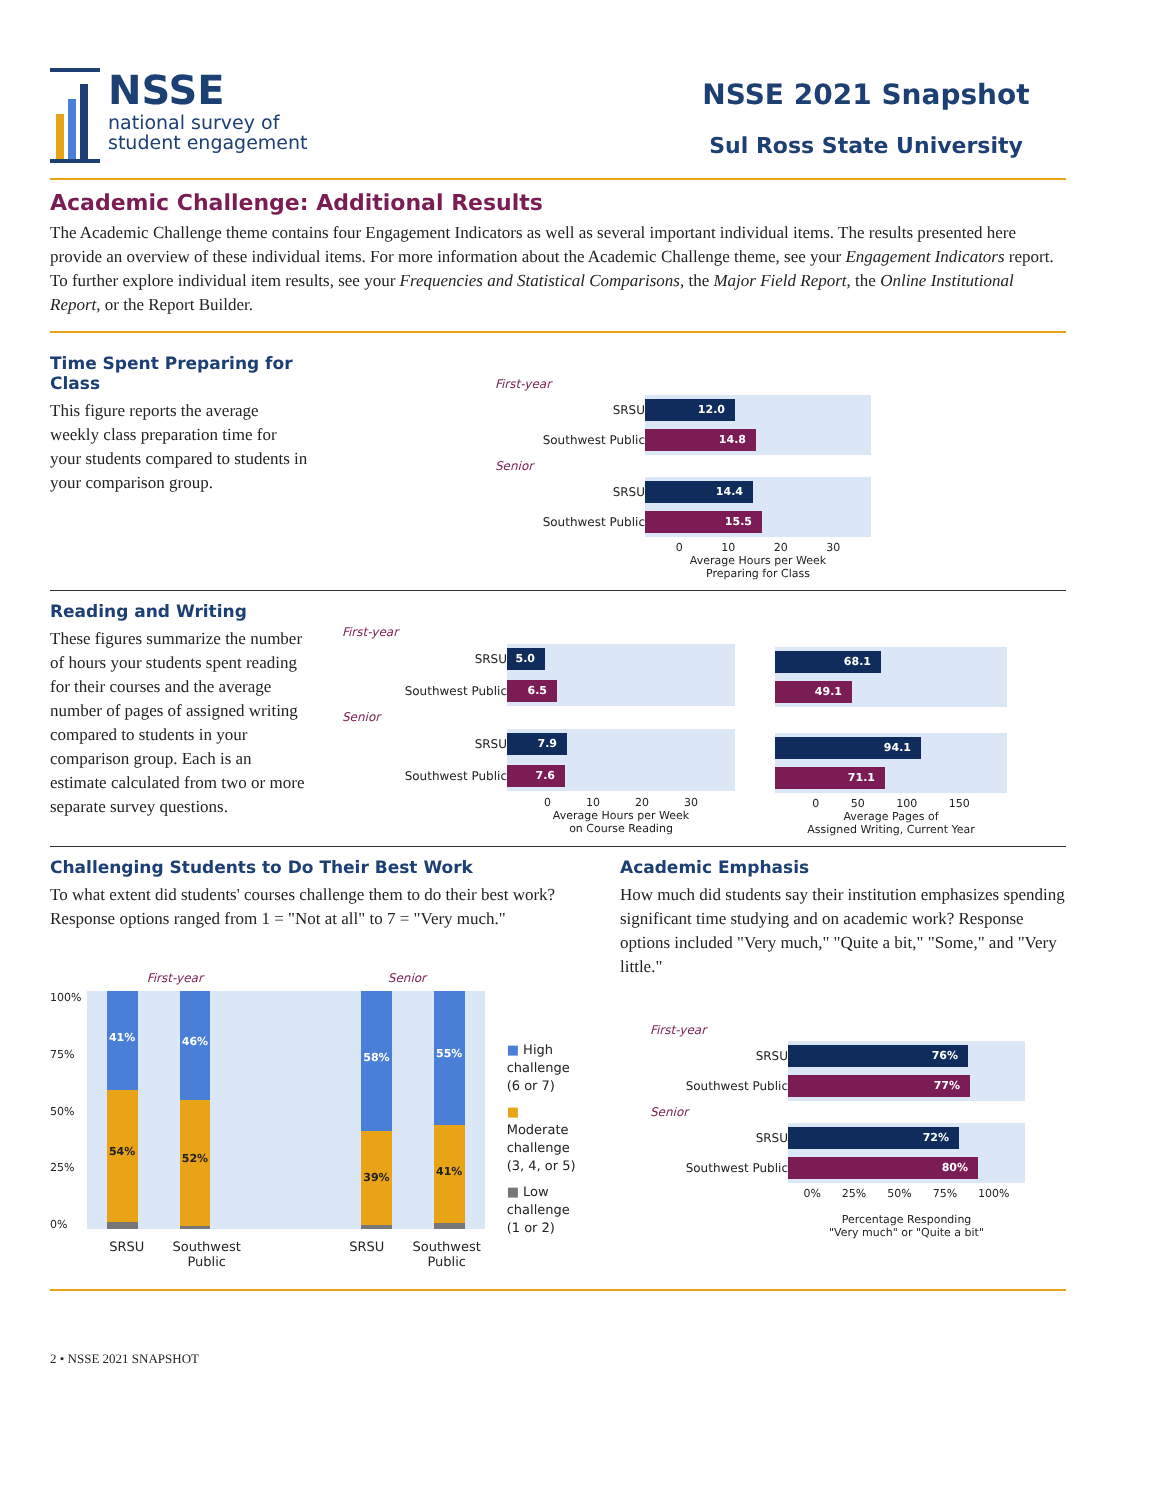NSSE
national survey of
student engagement
NSSE 2021 Snapshot
Sul Ross State University
Academic Challenge: Additional Results
The Academic Challenge theme contains four Engagement Indicators as well as several important individual items. The results presented here provide an overview of these individual items. For more information about the Academic Challenge theme, see your Engagement Indicators report. To further explore individual item results, see your Frequencies and Statistical Comparisons, the Major Field Report, the Online Institutional Report, or the Report Builder.
Time Spent Preparing for Class
This figure reports the average weekly class preparation time for your students compared to students in your comparison group.
| First-year | |
| SRSU | 12.0 |
| Southwest Public | 14.8 |
| Senior | |
| SRSU | 14.4 |
| Southwest Public | 15.5 |
| | 0 10 20 30 Average Hours per Week Preparing for Class |
Reading and Writing
These figures summarize the number of hours your students spent reading for their courses and the average number of pages of assigned writing compared to students in your comparison group. Each is an estimate calculated from two or more separate survey questions.
| First-year | |
| SRSU | 5.0 |
| Southwest Public | 6.5 |
| Senior | |
| SRSU | 7.9 |
| Southwest Public | 7.6 |
| | 0 10 20 30 Average Hours per Week on Course Reading |
| 68.1 |
| 49.1 |
| 94.1 |
| 71.1 |
| 0 50 100 150 Average Pages of Assigned Writing, Current Year |
Challenging Students to Do Their Best Work
To what extent did students' courses challenge them to do their best work? Response options ranged from 1 = "Not at all" to 7 = "Very much."
100%
75%
50%
25%
0%
First-year Senior
41%
54%
46%
52%
58%
39%
55%
41%
SRSU Southwest Public SRSU Southwest Public
■ High challenge (6 or 7)
■ Moderate challenge (3, 4, or 5)
■ Low challenge (1 or 2)
Academic Emphasis
How much did students say their institution emphasizes spending significant time studying and on academic work? Response options included "Very much," "Quite a bit," "Some," and "Very little."
| First-year | |
| SRSU | 76% |
| Southwest Public | 77% |
| Senior | |
| SRSU | 72% |
| Southwest Public | 80% |
| | 0% 25% 50% 75% 100% Percentage Responding "Very much" or "Quite a bit" |
2 • NSSE 2021 SNAPSHOT